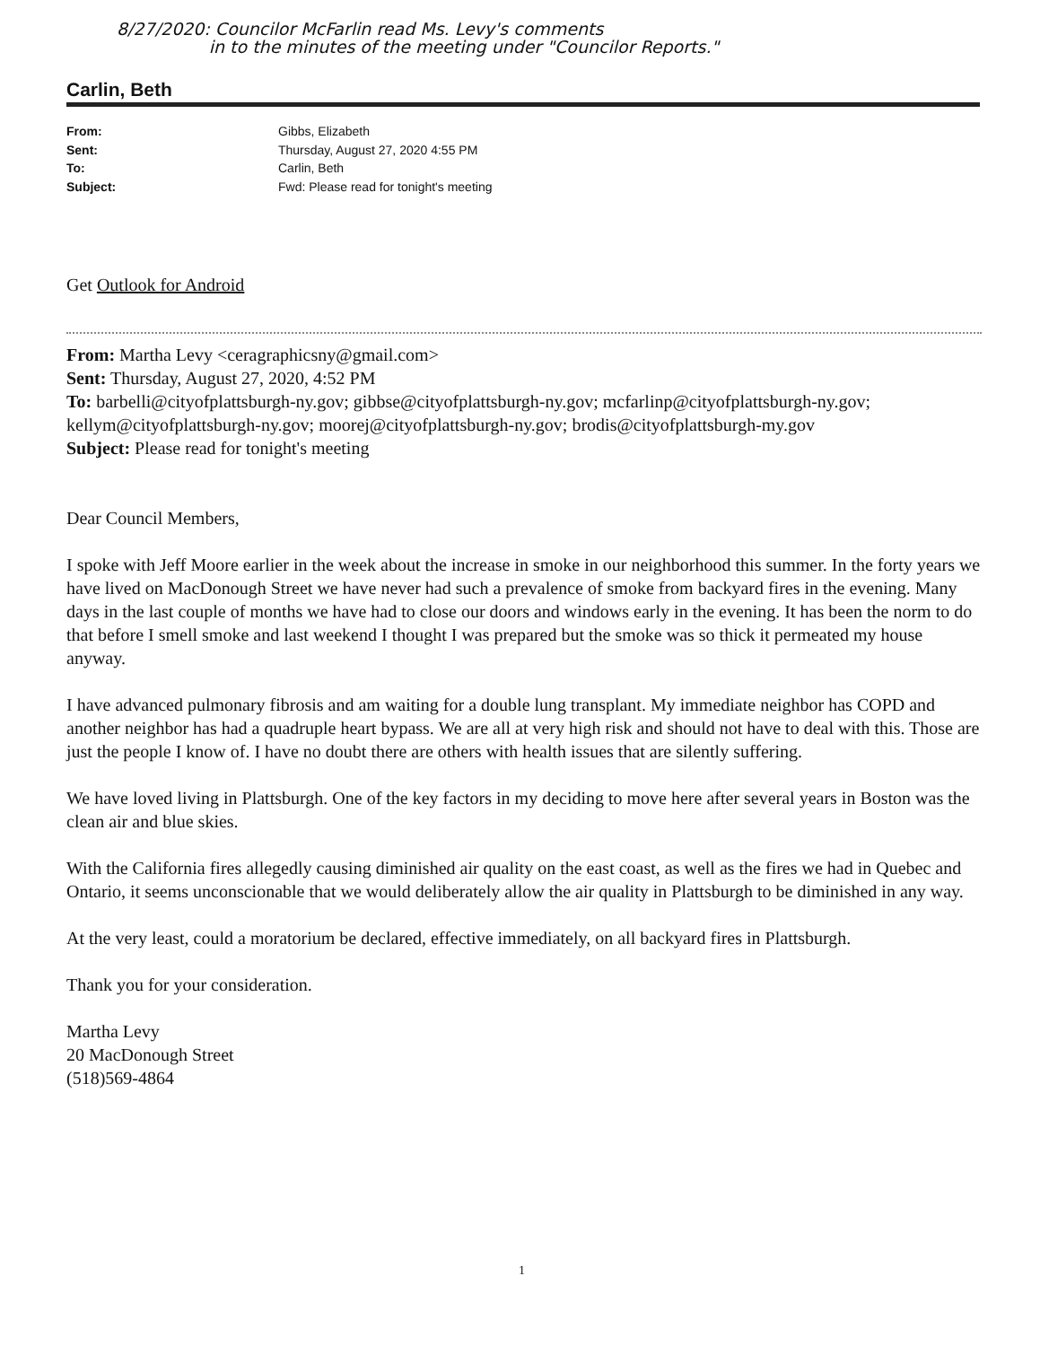8/27/2020: Councilor McFarlin read Ms. Levy's comments
in to the minutes of the meeting under "Councilor Reports."
Carlin, Beth
From: Gibbs, Elizabeth
Sent: Thursday, August 27, 2020 4:55 PM
To: Carlin, Beth
Subject: Fwd: Please read for tonight's meeting
Get Outlook for Android
From: Martha Levy <ceragraphicsny@gmail.com>
Sent: Thursday, August 27, 2020, 4:52 PM
To: barbelli@cityofplattsburgh-ny.gov; gibbse@cityofplattsburgh-ny.gov; mcfarlinp@cityofplattsburgh-ny.gov; kellym@cityofplattsburgh-ny.gov; moorej@cityofplattsburgh-ny.gov; brodis@cityofplattsburgh-my.gov
Subject: Please read for tonight's meeting
Dear Council Members,
I spoke with Jeff Moore earlier in the week about the increase in smoke in our neighborhood this summer. In the forty years we have lived on MacDonough Street we have never had such a prevalence of smoke from backyard fires in the evening. Many days in the last couple of months we have had to close our doors and windows early in the evening. It has been the norm to do that before I smell smoke and last weekend I thought I was prepared but the smoke was so thick it permeated my house anyway.
I have advanced pulmonary fibrosis and am waiting for a double lung transplant. My immediate neighbor has COPD and another neighbor has had a quadruple heart bypass. We are all at very high risk and should not have to deal with this. Those are just the people I know of. I have no doubt there are others with health issues that are silently suffering.
We have loved living in Plattsburgh. One of the key factors in my deciding to move here after several years in Boston was the clean air and blue skies.
With the California fires allegedly causing diminished air quality on the east coast, as well as the fires we had in Quebec and Ontario, it seems unconscionable that we would deliberately allow the air quality in Plattsburgh to be diminished in any way.
At the very least, could a moratorium be declared, effective immediately, on all backyard fires in Plattsburgh.
Thank you for your consideration.
Martha Levy
20 MacDonough Street
(518)569-4864
1